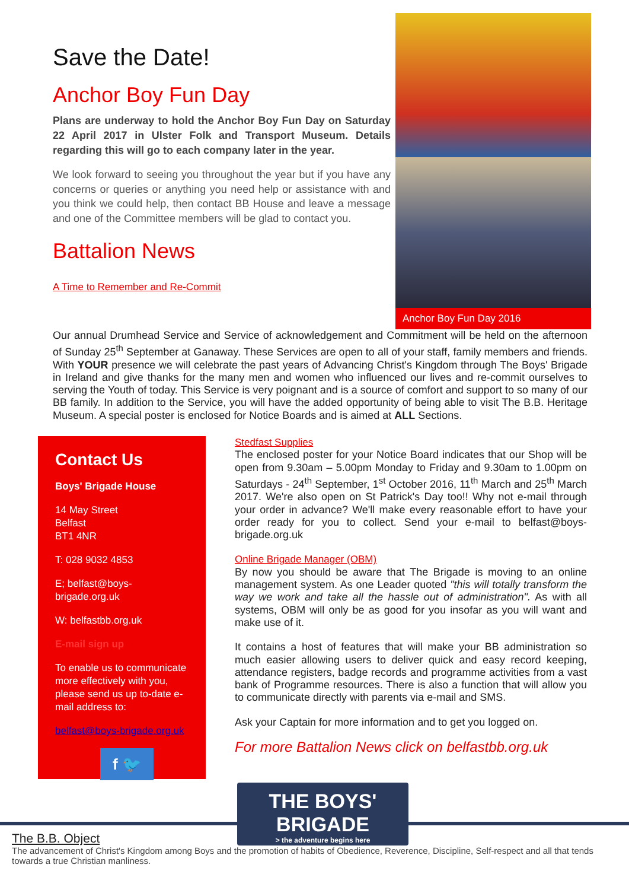Save the Date!
Anchor Boy Fun Day
Plans are underway to hold the Anchor Boy Fun Day on Saturday 22 April 2017 in Ulster Folk and Transport Museum. Details regarding this will go to each company later in the year.
We look forward to seeing you throughout the year but if you have any concerns or queries or anything you need help or assistance with and you think we could help, then contact BB House and leave a message and one of the Committee members will be glad to contact you.
Battalion News
A Time to Remember and Re-Commit
Anchor Boy Fun Day 2016
Our annual Drumhead Service and Service of acknowledgement and Commitment will be held on the afternoon of Sunday 25<sup>th</sup> September at Ganaway. These Services are open to all of your staff, family members and friends. With YOUR presence we will celebrate the past years of Advancing Christ's Kingdom through The Boys' Brigade in Ireland and give thanks for the many men and women who influenced our lives and re-commit ourselves to serving the Youth of today. This Service is very poignant and is a source of comfort and support to so many of our BB family. In addition to the Service, you will have the added opportunity of being able to visit The B.B. Heritage Museum. A special poster is enclosed for Notice Boards and is aimed at ALL Sections.
Contact Us
Boys' Brigade House
14 May Street
Belfast
BT1 4NR
T: 028 9032 4853
E; belfast@boys-brigade.org.uk
W: belfastbb.org.uk
E-mail sign up
To enable us to communicate more effectively with you, please send us up to-date e-mail address to:
belfast@boys-brigade.org.uk
f 🐦
Stedfast Supplies
The enclosed poster for your Notice Board indicates that our Shop will be open from 9.30am – 5.00pm Monday to Friday and 9.30am to 1.00pm on Saturdays - 24<sup>th</sup> September, 1<sup>st</sup> October 2016, 11<sup>th</sup> March and 25<sup>th</sup> March 2017. We're also open on St Patrick's Day too!! Why not e-mail through your order in advance? We'll make every reasonable effort to have your order ready for you to collect. Send your e-mail to belfast@boys-brigade.org.uk
Online Brigade Manager (OBM)
By now you should be aware that The Brigade is moving to an online management system. As one Leader quoted "this will totally transform the way we work and take all the hassle out of administration". As with all systems, OBM will only be as good for you insofar as you will want and make use of it.
It contains a host of features that will make your BB administration so much easier allowing users to deliver quick and easy record keeping, attendance registers, badge records and programme activities from a vast bank of Programme resources. There is also a function that will allow you to communicate directly with parents via e-mail and SMS.
Ask your Captain for more information and to get you logged on.
For more Battalion News click on belfastbb.org.uk
THE BOYS'
BRIGADE
> the adventure begins here
The B.B. Object
The advancement of Christ's Kingdom among Boys and the promotion of habits of Obedience, Reverence, Discipline, Self-respect and all that tends towards a true Christian manliness.